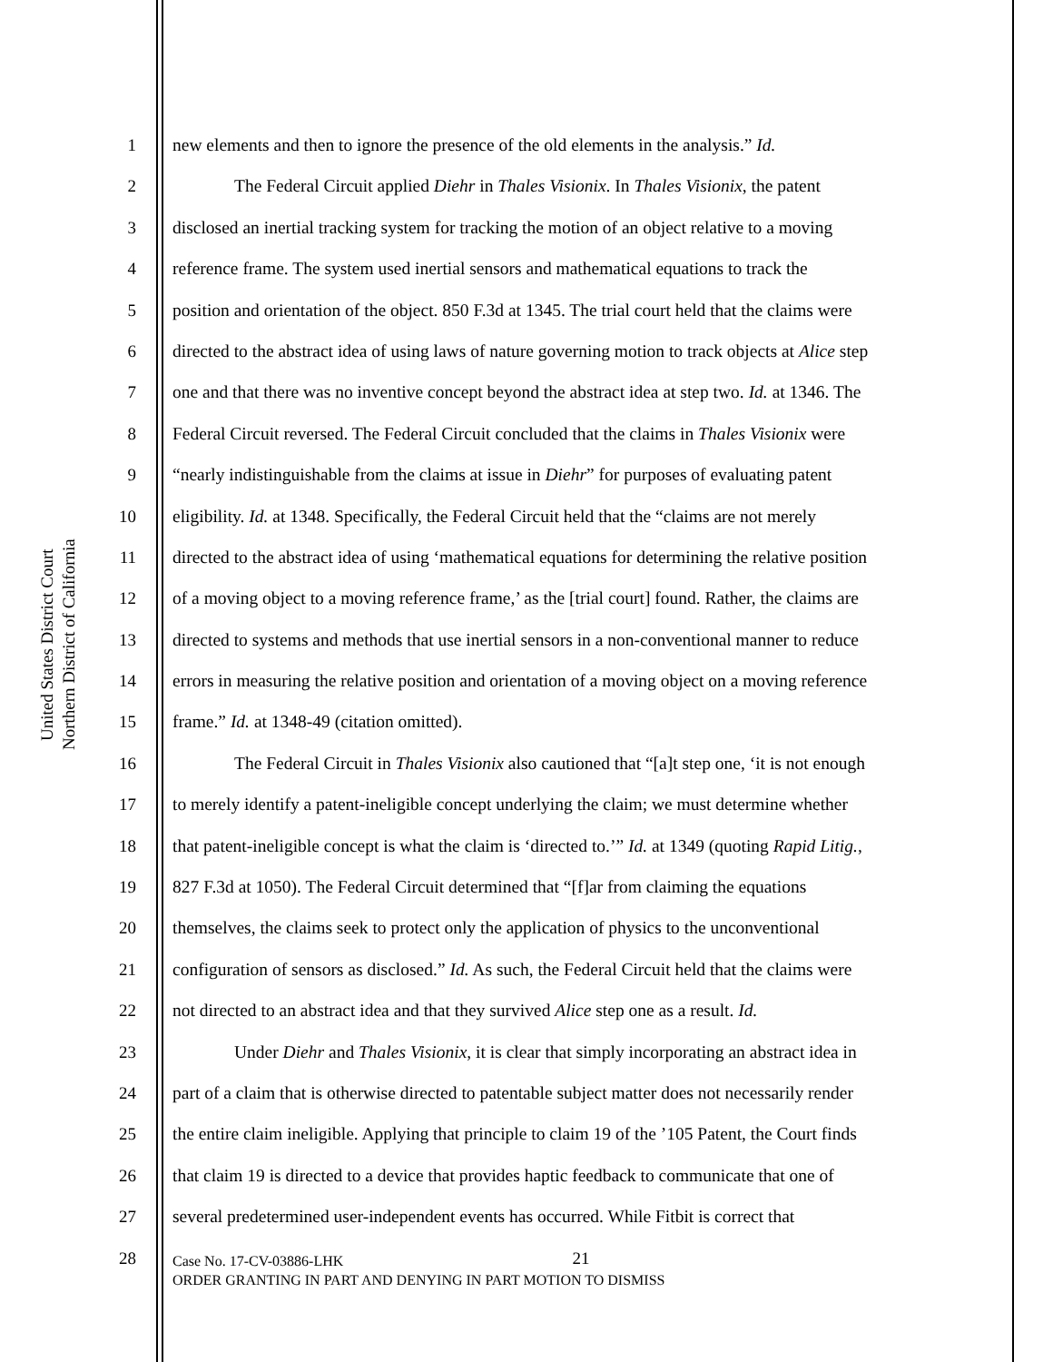United States District Court
Northern District of California
1 new elements and then to ignore the presence of the old elements in the analysis.” Id.
2 The Federal Circuit applied Diehr in Thales Visionix. In Thales Visionix, the patent
3 disclosed an inertial tracking system for tracking the motion of an object relative to a moving
4 reference frame. The system used inertial sensors and mathematical equations to track the
5 position and orientation of the object. 850 F.3d at 1345. The trial court held that the claims were
6 directed to the abstract idea of using laws of nature governing motion to track objects at Alice step
7 one and that there was no inventive concept beyond the abstract idea at step two. Id. at 1346. The
8 Federal Circuit reversed. The Federal Circuit concluded that the claims in Thales Visionix were
9 “nearly indistinguishable from the claims at issue in Diehr” for purposes of evaluating patent
10 eligibility. Id. at 1348. Specifically, the Federal Circuit held that the “claims are not merely
11 directed to the abstract idea of using ‘mathematical equations for determining the relative position
12 of a moving object to a moving reference frame,’ as the [trial court] found. Rather, the claims are
13 directed to systems and methods that use inertial sensors in a non-conventional manner to reduce
14 errors in measuring the relative position and orientation of a moving object on a moving reference
15 frame.” Id. at 1348-49 (citation omitted).
16 The Federal Circuit in Thales Visionix also cautioned that “[a]t step one, ‘it is not enough
17 to merely identify a patent-ineligible concept underlying the claim; we must determine whether
18 that patent-ineligible concept is what the claim is ‘directed to.’” Id. at 1349 (quoting Rapid Litig.,
19 827 F.3d at 1050). The Federal Circuit determined that “[f]ar from claiming the equations
20 themselves, the claims seek to protect only the application of physics to the unconventional
21 configuration of sensors as disclosed.” Id. As such, the Federal Circuit held that the claims were
22 not directed to an abstract idea and that they survived Alice step one as a result. Id.
23 Under Diehr and Thales Visionix, it is clear that simply incorporating an abstract idea in
24 part of a claim that is otherwise directed to patentable subject matter does not necessarily render
25 the entire claim ineligible. Applying that principle to claim 19 of the ’105 Patent, the Court finds
26 that claim 19 is directed to a device that provides haptic feedback to communicate that one of
27 several predetermined user-independent events has occurred. While Fitbit is correct that
28 21
Case No. 17-CV-03886-LHK
ORDER GRANTING IN PART AND DENYING IN PART MOTION TO DISMISS